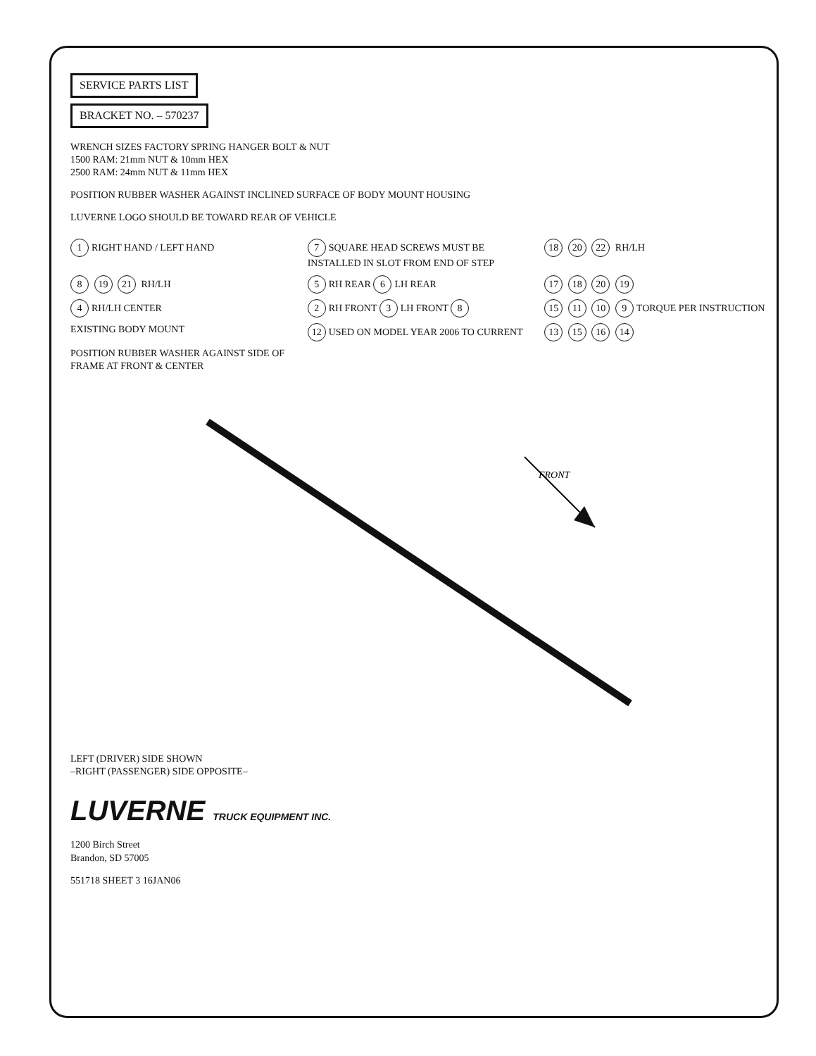SERVICE PARTS LIST
BRACKET NO. – 570237
WRENCH SIZES FACTORY SPRING HANGER BOLT & NUT
1500 RAM: 21mm NUT & 10mm HEX
2500 RAM: 24mm NUT & 11mm HEX
POSITION RUBBER WASHER AGAINST INCLINED SURFACE OF BODY MOUNT HOUSING
LUVERNE LOGO SHOULD BE TOWARD REAR OF VEHICLE
1 RIGHT HAND / LEFT HAND
7 SQUARE HEAD SCREWS MUST BE INSTALLED IN SLOT FROM END OF STEP
18 20 22 RH/LH
8 19 21 RH/LH
5 RH REAR 6 LH REAR
17 18 20 19
4 RH/LH CENTER
2 RH FRONT 3 LH FRONT 8
15 11 10 9 TORQUE PER INSTRUCTION
EXISTING BODY MOUNT
12 USED ON MODEL YEAR 2006 TO CURRENT
13 15 16 14
POSITION RUBBER WASHER AGAINST SIDE OF FRAME AT FRONT & CENTER
FRONT
LEFT (DRIVER) SIDE SHOWN
–RIGHT (PASSENGER) SIDE OPPOSITE–
LUVERNE TRUCK EQUIPMENT INC.
1200 Birch Street
Brandon, SD 57005
551718 SHEET 3 16JAN06